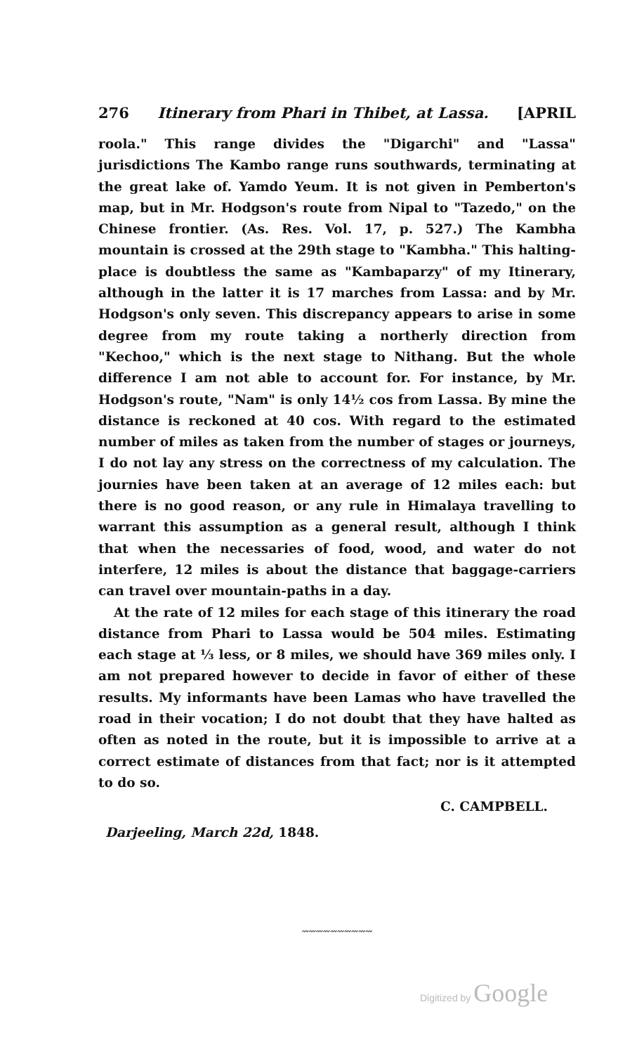276 Itinerary from Phari in Thibet, at Lassa. [APRIL
roola." This range divides the "Digarchi" and "Lassa" jurisdictions The Kambo range runs southwards, terminating at the great lake of. Yamdo Yeum. It is not given in Pemberton's map, but in Mr. Hodgson's route from Nipal to "Tazedo," on the Chinese frontier. (As. Res. Vol. 17, p. 527.) The Kambha mountain is crossed at the 29th stage to "Kambha." This halting-place is doubtless the same as "Kambaparzy" of my Itinerary, although in the latter it is 17 marches from Lassa: and by Mr. Hodgson's only seven. This discrepancy appears to arise in some degree from my route taking a northerly direction from "Kechoo," which is the next stage to Nithang. But the whole difference I am not able to account for. For instance, by Mr. Hodgson's route, "Nam" is only 14½ cos from Lassa. By mine the distance is reckoned at 40 cos. With regard to the estimated number of miles as taken from the number of stages or journeys, I do not lay any stress on the correctness of my calculation. The journies have been taken at an average of 12 miles each: but there is no good reason, or any rule in Himalaya travelling to warrant this assumption as a general result, although I think that when the necessaries of food, wood, and water do not interfere, 12 miles is about the distance that baggage-carriers can travel over mountain-paths in a day.
At the rate of 12 miles for each stage of this itinerary the road distance from Phari to Lassa would be 504 miles. Estimating each stage at ⅓ less, or 8 miles, we should have 369 miles only. I am not prepared however to decide in favor of either of these results. My informants have been Lamas who have travelled the road in their vocation; I do not doubt that they have halted as often as noted in the route, but it is impossible to arrive at a correct estimate of distances from that fact; nor is it attempted to do so.
C. CAMPBELL.
Darjeeling, March 22d, 1848.
〰〰〰〰〰〰〰〰〰〰
Digitized by Google